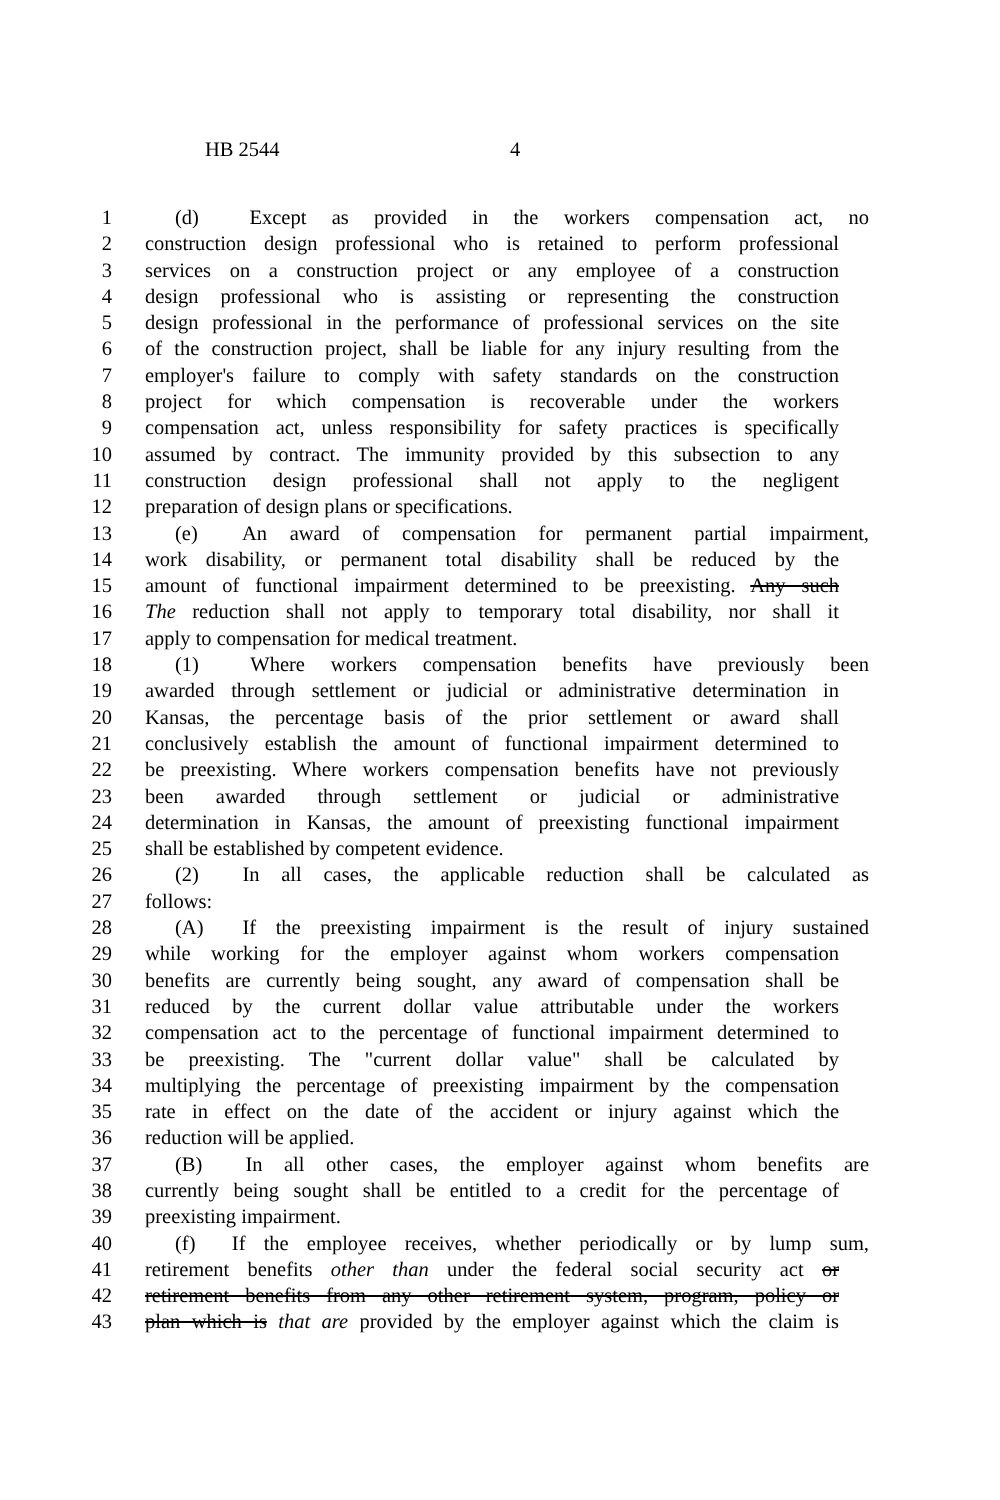HB 2544 4
1 (d) Except as provided in the workers compensation act, no
2 construction design professional who is retained to perform professional
3 services on a construction project or any employee of a construction
4 design professional who is assisting or representing the construction
5 design professional in the performance of professional services on the site
6 of the construction project, shall be liable for any injury resulting from the
7 employer's failure to comply with safety standards on the construction
8 project for which compensation is recoverable under the workers
9 compensation act, unless responsibility for safety practices is specifically
10 assumed by contract. The immunity provided by this subsection to any
11 construction design professional shall not apply to the negligent
12 preparation of design plans or specifications.
13 (e) An award of compensation for permanent partial impairment,
14 work disability, or permanent total disability shall be reduced by the
15 amount of functional impairment determined to be preexisting. Any such
16 The reduction shall not apply to temporary total disability, nor shall it
17 apply to compensation for medical treatment.
18 (1) Where workers compensation benefits have previously been
19 awarded through settlement or judicial or administrative determination in
20 Kansas, the percentage basis of the prior settlement or award shall
21 conclusively establish the amount of functional impairment determined to
22 be preexisting. Where workers compensation benefits have not previously
23 been awarded through settlement or judicial or administrative
24 determination in Kansas, the amount of preexisting functional impairment
25 shall be established by competent evidence.
26 (2) In all cases, the applicable reduction shall be calculated as
27 follows:
28 (A) If the preexisting impairment is the result of injury sustained
29 while working for the employer against whom workers compensation
30 benefits are currently being sought, any award of compensation shall be
31 reduced by the current dollar value attributable under the workers
32 compensation act to the percentage of functional impairment determined to
33 be preexisting. The "current dollar value" shall be calculated by
34 multiplying the percentage of preexisting impairment by the compensation
35 rate in effect on the date of the accident or injury against which the
36 reduction will be applied.
37 (B) In all other cases, the employer against whom benefits are
38 currently being sought shall be entitled to a credit for the percentage of
39 preexisting impairment.
40 (f) If the employee receives, whether periodically or by lump sum,
41 retirement benefits other than under the federal social security act or
42 retirement benefits from any other retirement system, program, policy or
43 plan which is that are provided by the employer against which the claim is